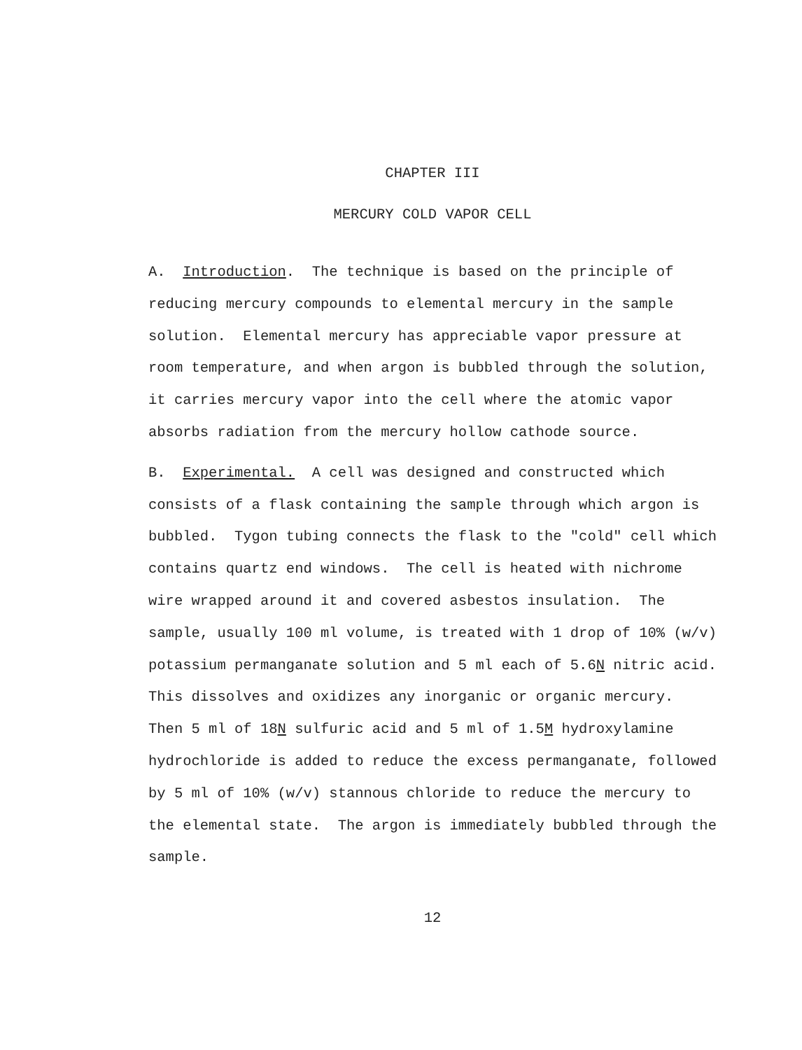CHAPTER III
MERCURY COLD VAPOR CELL
A. Introduction. The technique is based on the principle of reducing mercury compounds to elemental mercury in the sample solution. Elemental mercury has appreciable vapor pressure at room temperature, and when argon is bubbled through the solution, it carries mercury vapor into the cell where the atomic vapor absorbs radiation from the mercury hollow cathode source.
B. Experimental. A cell was designed and constructed which consists of a flask containing the sample through which argon is bubbled. Tygon tubing connects the flask to the "cold" cell which contains quartz end windows. The cell is heated with nichrome wire wrapped around it and covered asbestos insulation. The sample, usually 100 ml volume, is treated with 1 drop of 10% (w/v) potassium permanganate solution and 5 ml each of 5.6N nitric acid. This dissolves and oxidizes any inorganic or organic mercury. Then 5 ml of 18N sulfuric acid and 5 ml of 1.5M hydroxylamine hydrochloride is added to reduce the excess permanganate, followed by 5 ml of 10% (w/v) stannous chloride to reduce the mercury to the elemental state. The argon is immediately bubbled through the sample.
12